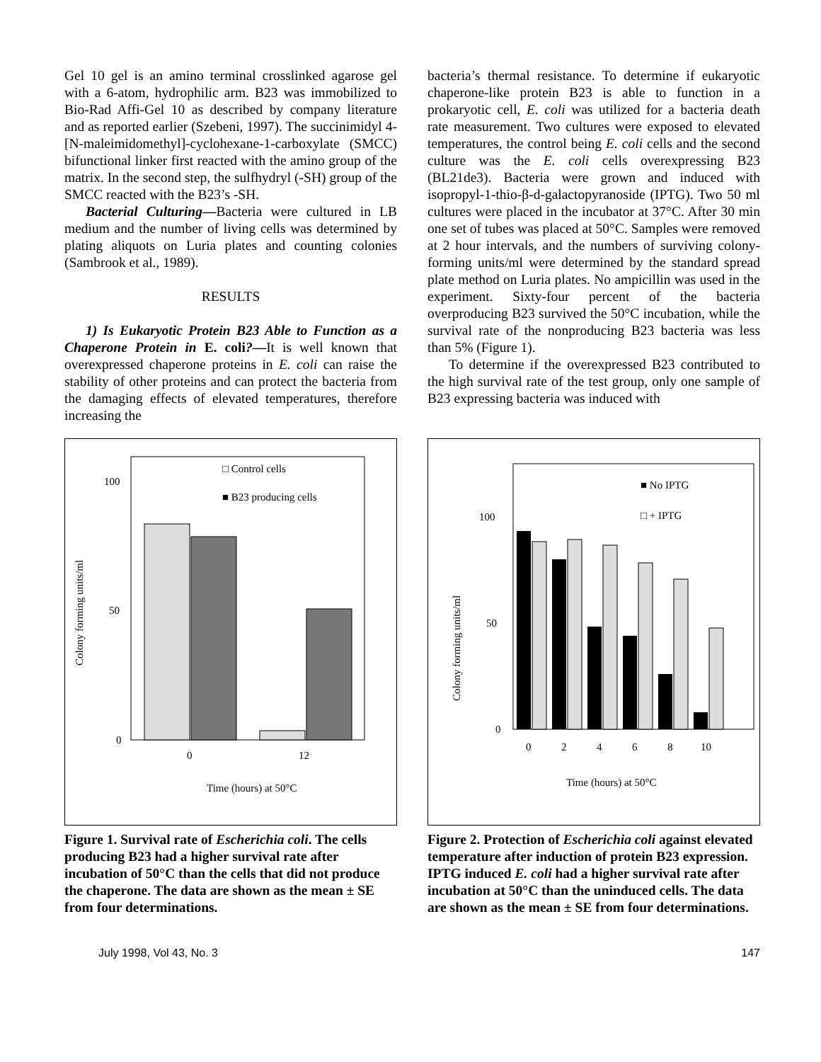Gel 10 gel is an amino terminal crosslinked agarose gel with a 6-atom, hydrophilic arm. B23 was immobilized to Bio-Rad Affi-Gel 10 as described by company literature and as reported earlier (Szebeni, 1997). The succinimidyl 4-[N-maleimidomethyl]-cyclohexane-1-carboxylate (SMCC) bifunctional linker first reacted with the amino group of the matrix. In the second step, the sulfhydryl (-SH) group of the SMCC reacted with the B23’s -SH.
Bacterial Culturing—Bacteria were cultured in LB medium and the number of living cells was determined by plating aliquots on Luria plates and counting colonies (Sambrook et al., 1989).
RESULTS
1) Is Eukaryotic Protein B23 Able to Function as a Chaperone Protein in E. coli?—It is well known that overexpressed chaperone proteins in E. coli can raise the stability of other proteins and can protect the bacteria from the damaging effects of elevated temperatures, therefore increasing the
bacteria’s thermal resistance. To determine if eukaryotic chaperone-like protein B23 is able to function in a prokaryotic cell, E. coli was utilized for a bacteria death rate measurement. Two cultures were exposed to elevated temperatures, the control being E. coli cells and the second culture was the E. coli cells overexpressing B23 (BL21de3). Bacteria were grown and induced with isopropyl-1-thio-β-d-galactopyranoside (IPTG). Two 50 ml cultures were placed in the incubator at 37°C. After 30 min one set of tubes was placed at 50°C. Samples were removed at 2 hour intervals, and the numbers of surviving colony-forming units/ml were determined by the standard spread plate method on Luria plates. No ampicillin was used in the experiment. Sixty-four percent of the bacteria overproducing B23 survived the 50°C incubation, while the survival rate of the nonproducing B23 bacteria was less than 5% (Figure 1).
To determine if the overexpressed B23 contributed to the high survival rate of the test group, only one sample of B23 expressing bacteria was induced with
100
50
0
Colony forming units/ml
□ Control cells
■ B23 producing cells
0
12
Time (hours) at 50°C
Figure 1. Survival rate of Escherichia coli. The cells producing B23 had a higher survival rate after incubation of 50°C than the cells that did not produce the chaperone. The data are shown as the mean ± SE from four determinations.
100
50
0
Colony forming units/ml
■ No IPTG
□ + IPTG
0
2
4
6
8
10
Time (hours) at 50°C
Figure 2. Protection of Escherichia coli against elevated temperature after induction of protein B23 expression. IPTG induced E. coli had a higher survival rate after incubation at 50°C than the uninduced cells. The data are shown as the mean ± SE from four determinations.
July 1998, Vol 43, No. 3 147